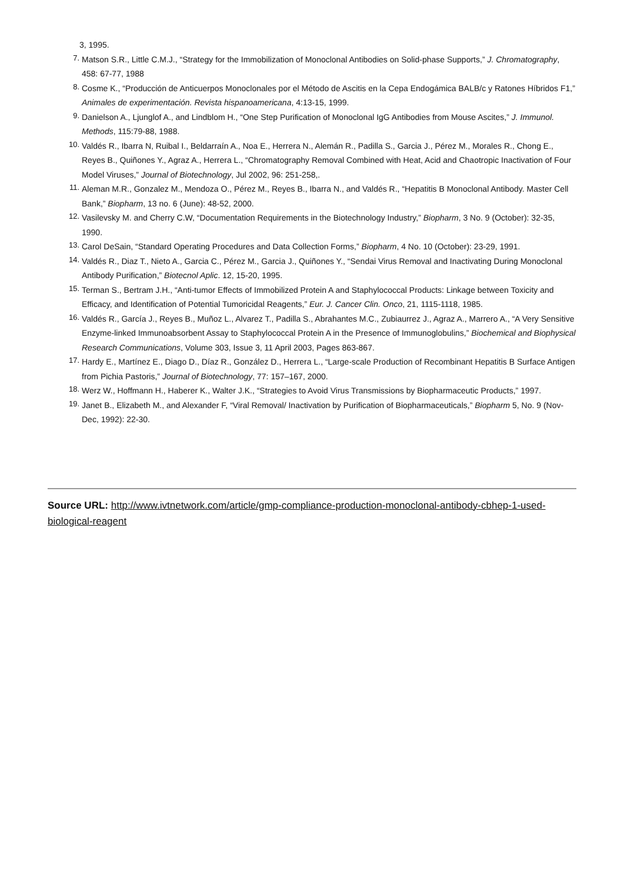3, 1995.
7. Matson S.R., Little C.M.J., “Strategy for the Immobilization of Monoclonal Antibodies on Solid-phase Supports,” J. Chromatography, 458: 67-77, 1988
8. Cosme K., “Producción de Anticuerpos Monoclonales por el Método de Ascitis en la Cepa Endogámica BALB/c y Ratones Híbridos F1,” Animales de experimentación. Revista hispanoamericana, 4:13-15, 1999.
9. Danielson A., Ljunglof A., and Lindblom H., “One Step Purification of Monoclonal IgG Antibodies from Mouse Ascites,” J. Immunol. Methods, 115:79-88, 1988.
10. Valdés R., Ibarra N, Ruibal I., Beldarraín A., Noa E., Herrera N., Alemán R., Padilla S., Garcia J., Pérez M., Morales R., Chong E., Reyes B., Quiñones Y., Agraz A., Herrera L., “Chromatography Removal Combined with Heat, Acid and Chaotropic Inactivation of Four Model Viruses,” Journal of Biotechnology, Jul 2002, 96: 251-258,.
11. Aleman M.R., Gonzalez M., Mendoza O., Pérez M., Reyes B., Ibarra N., and Valdés R., “Hepatitis B Monoclonal Antibody. Master Cell Bank,” Biopharm, 13 no. 6 (June): 48-52, 2000.
12. Vasilevsky M. and Cherry C.W, “Documentation Requirements in the Biotechnology Industry,” Biopharm, 3 No. 9 (October): 32-35, 1990.
13. Carol DeSain, “Standard Operating Procedures and Data Collection Forms,” Biopharm, 4 No. 10 (October): 23-29, 1991.
14. Valdés R., Diaz T., Nieto A., Garcia C., Pérez M., Garcia J., Quiñones Y., “Sendai Virus Removal and Inactivating During Monoclonal Antibody Purification,” Biotecnol Aplic. 12, 15-20, 1995.
15. Terman S., Bertram J.H., “Anti-tumor Effects of Immobilized Protein A and Staphylococcal Products: Linkage between Toxicity and Efficacy, and Identification of Potential Tumoricidal Reagents,” Eur. J. Cancer Clin. Onco, 21, 1115-1118, 1985.
16. Valdés R., García J., Reyes B., Muñoz L., Alvarez T., Padilla S., Abrahantes M.C., Zubiaurrez J., Agraz A., Marrero A., “A Very Sensitive Enzyme-linked Immunoabsorbent Assay to Staphylococcal Protein A in the Presence of Immunoglobulins,” Biochemical and Biophysical Research Communications, Volume 303, Issue 3, 11 April 2003, Pages 863-867.
17. Hardy E., Martínez E., Diago D., Díaz R., González D., Herrera L., “Large-scale Production of Recombinant Hepatitis B Surface Antigen from Pichia Pastoris,” Journal of Biotechnology, 77: 157–167, 2000.
18. Werz W., Hoffmann H., Haberer K., Walter J.K., “Strategies to Avoid Virus Transmissions by Biopharmaceutic Products,” 1997.
19. Janet B., Elizabeth M., and Alexander F, “Viral Removal/ Inactivation by Purification of Biopharmaceuticals,” Biopharm 5, No. 9 (Nov-Dec, 1992): 22-30.
Source URL: http://www.ivtnetwork.com/article/gmp-compliance-production-monoclonal-antibody-cbhep-1-used-biological-reagent